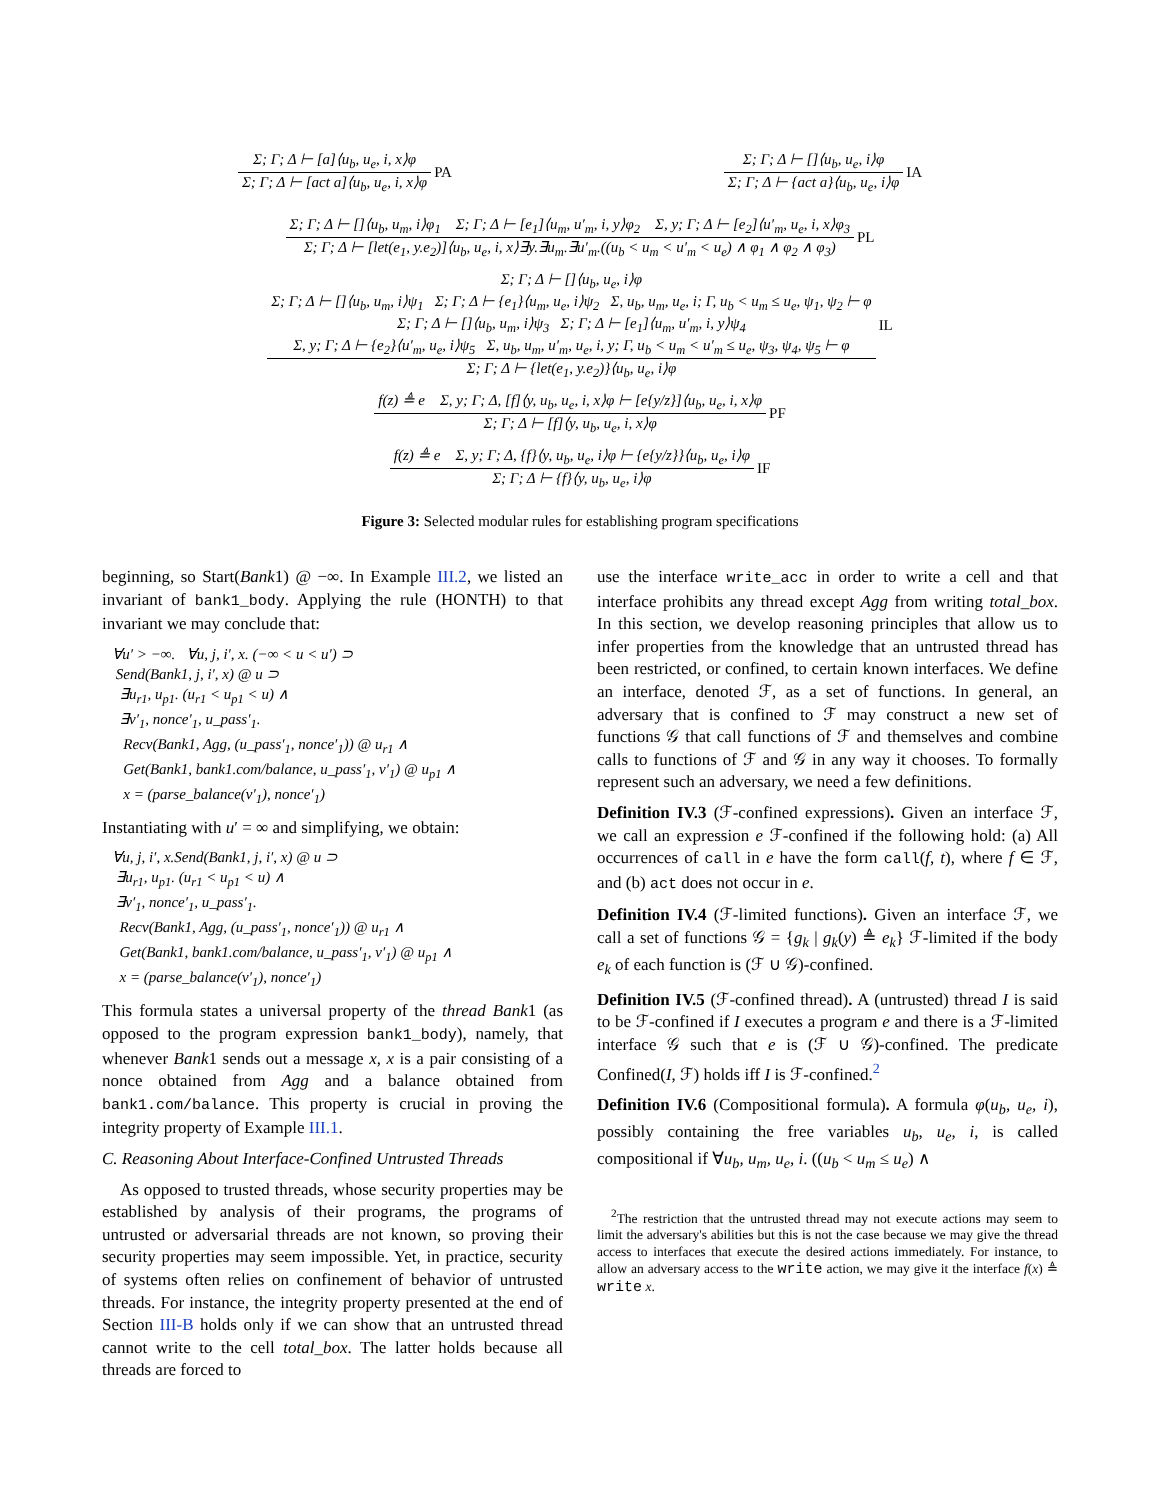Σ; Γ; Δ ⊢ [a]⟨u<sub>b</sub>, u<sub>e</sub>, i, x⟩φ
Σ; Γ; Δ ⊢ [act a]⟨u<sub>b</sub>, u<sub>e</sub>, i, x⟩φ
PA
Σ; Γ; Δ ⊢ []⟨u<sub>b</sub>, u<sub>e</sub>, i⟩φ
Σ; Γ; Δ ⊢ {act a}⟨u<sub>b</sub>, u<sub>e</sub>, i⟩φ
IA
Σ; Γ; Δ ⊢ []⟨u<sub>b</sub>, u<sub>m</sub>, i⟩φ<sub>1</sub> Σ; Γ; Δ ⊢ [e<sub>1</sub>]⟨u<sub>m</sub>, u′<sub>m</sub>, i, y⟩φ<sub>2</sub> Σ, y; Γ; Δ ⊢ [e<sub>2</sub>]⟨u′<sub>m</sub>, u<sub>e</sub>, i, x⟩φ<sub>3</sub>
Σ; Γ; Δ ⊢ [let(e<sub>1</sub>, y.e<sub>2</sub>)]⟨u<sub>b</sub>, u<sub>e</sub>, i, x⟩∃y.∃u<sub>m</sub>.∃u′<sub>m</sub>.((u<sub>b</sub> < u<sub>m</sub> < u′<sub>m</sub> < u<sub>e</sub>) ∧ φ<sub>1</sub> ∧ φ<sub>2</sub> ∧ φ<sub>3</sub>)
PL
Σ; Γ; Δ ⊢ []⟨u<sub>b</sub>, u<sub>e</sub>, i⟩φ
Σ; Γ; Δ ⊢ []⟨u<sub>b</sub>, u<sub>m</sub>, i⟩ψ<sub>1</sub> Σ; Γ; Δ ⊢ {e<sub>1</sub>}⟨u<sub>m</sub>, u<sub>e</sub>, i⟩ψ<sub>2</sub> Σ, u<sub>b</sub>, u<sub>m</sub>, u<sub>e</sub>, i; Γ, u<sub>b</sub> < u<sub>m</sub> ≤ u<sub>e</sub>, ψ<sub>1</sub>, ψ<sub>2</sub> ⊢ φ
Σ; Γ; Δ ⊢ []⟨u<sub>b</sub>, u<sub>m</sub>, i⟩ψ<sub>3</sub> Σ; Γ; Δ ⊢ [e<sub>1</sub>]⟨u<sub>m</sub>, u′<sub>m</sub>, i, y⟩ψ<sub>4</sub>
Σ, y; Γ; Δ ⊢ {e<sub>2</sub>}⟨u′<sub>m</sub>, u<sub>e</sub>, i⟩ψ<sub>5</sub> Σ, u<sub>b</sub>, u<sub>m</sub>, u′<sub>m</sub>, u<sub>e</sub>, i, y; Γ, u<sub>b</sub> < u<sub>m</sub> < u′<sub>m</sub> ≤ u<sub>e</sub>, ψ<sub>3</sub>, ψ<sub>4</sub>, ψ<sub>5</sub> ⊢ φ
Σ; Γ; Δ ⊢ {let(e<sub>1</sub>, y.e<sub>2</sub>)}⟨u<sub>b</sub>, u<sub>e</sub>, i⟩φ
IL
f(z) ≜ e Σ, y; Γ; Δ, [f]⟨y, u<sub>b</sub>, u<sub>e</sub>, i, x⟩φ ⊢ [e{y/z}]⟨u<sub>b</sub>, u<sub>e</sub>, i, x⟩φ
Σ; Γ; Δ ⊢ [f]⟨y, u<sub>b</sub>, u<sub>e</sub>, i, x⟩φ
PF
f(z) ≜ e Σ, y; Γ; Δ, {f}⟨y, u<sub>b</sub>, u<sub>e</sub>, i⟩φ ⊢ {e{y/z}}⟨u<sub>b</sub>, u<sub>e</sub>, i⟩φ
Σ; Γ; Δ ⊢ {f}⟨y, u<sub>b</sub>, u<sub>e</sub>, i⟩φ
IF
Figure 3: Selected modular rules for establishing program specifications
beginning, so Start(Bank1) @ −∞. In Example III.2, we listed an invariant of bank1_body. Applying the rule (HONTH) to that invariant we may conclude that:
∀u′ > −∞. ∀u, j, i′, x. (−∞ < u < u′) ⊃
Send(Bank1, j, i′, x) @ u ⊃
∃u<sub>r1</sub>, u<sub>p1</sub>. (u<sub>r1</sub> < u<sub>p1</sub> < u) ∧
∃v′<sub>1</sub>, nonce′<sub>1</sub>, u_pass′<sub>1</sub>.
Recv(Bank1, Agg, (u_pass′<sub>1</sub>, nonce′<sub>1</sub>)) @ u<sub>r1</sub> ∧
Get(Bank1, bank1.com/balance, u_pass′<sub>1</sub>, v′<sub>1</sub>) @ u<sub>p1</sub> ∧
x = (parse_balance(v′<sub>1</sub>), nonce′<sub>1</sub>)
Instantiating with u′ = ∞ and simplifying, we obtain:
∀u, j, i′, x.Send(Bank1, j, i′, x) @ u ⊃
∃u<sub>r1</sub>, u<sub>p1</sub>. (u<sub>r1</sub> < u<sub>p1</sub> < u) ∧
∃v′<sub>1</sub>, nonce′<sub>1</sub>, u_pass′<sub>1</sub>.
Recv(Bank1, Agg, (u_pass′<sub>1</sub>, nonce′<sub>1</sub>)) @ u<sub>r1</sub> ∧
Get(Bank1, bank1.com/balance, u_pass′<sub>1</sub>, v′<sub>1</sub>) @ u<sub>p1</sub> ∧
x = (parse_balance(v′<sub>1</sub>), nonce′<sub>1</sub>)
This formula states a universal property of the thread Bank1 (as opposed to the program expression bank1_body), namely, that whenever Bank1 sends out a message x, x is a pair consisting of a nonce obtained from Agg and a balance obtained from bank1.com/balance. This property is crucial in proving the integrity property of Example III.1.
C. Reasoning About Interface-Confined Untrusted Threads
As opposed to trusted threads, whose security properties may be established by analysis of their programs, the programs of untrusted or adversarial threads are not known, so proving their security properties may seem impossible. Yet, in practice, security of systems often relies on confinement of behavior of untrusted threads. For instance, the integrity property presented at the end of Section III-B holds only if we can show that an untrusted thread cannot write to the cell total_box. The latter holds because all threads are forced to
use the interface write_acc in order to write a cell and that interface prohibits any thread except Agg from writing total_box. In this section, we develop reasoning principles that allow us to infer properties from the knowledge that an untrusted thread has been restricted, or confined, to certain known interfaces. We define an interface, denoted ℱ, as a set of functions. In general, an adversary that is confined to ℱ may construct a new set of functions 𝒢 that call functions of ℱ and themselves and combine calls to functions of ℱ and 𝒢 in any way it chooses. To formally represent such an adversary, we need a few definitions.
Definition IV.3 (ℱ-confined expressions). Given an interface ℱ, we call an expression e ℱ-confined if the following hold: (a) All occurrences of call in e have the form call(f, t), where f ∈ ℱ, and (b) act does not occur in e.
Definition IV.4 (ℱ-limited functions). Given an interface ℱ, we call a set of functions 𝒢 = {g<sub>k</sub> | g<sub>k</sub>(y) ≜ e<sub>k</sub>} ℱ-limited if the body e<sub>k</sub> of each function is (ℱ ∪ 𝒢)-confined.
Definition IV.5 (ℱ-confined thread). A (untrusted) thread I is said to be ℱ-confined if I executes a program e and there is a ℱ-limited interface 𝒢 such that e is (ℱ ∪ 𝒢)-confined. The predicate Confined(I, ℱ) holds iff I is ℱ-confined.<sup>2</sup>
Definition IV.6 (Compositional formula). A formula φ(u<sub>b</sub>, u<sub>e</sub>, i), possibly containing the free variables u<sub>b</sub>, u<sub>e</sub>, i, is called compositional if ∀u<sub>b</sub>, u<sub>m</sub>, u<sub>e</sub>, i. ((u<sub>b</sub> < u<sub>m</sub> ≤ u<sub>e</sub>) ∧
<sup>2</sup> The restriction that the untrusted thread may not execute actions may seem to limit the adversary's abilities but this is not the case because we may give the thread access to interfaces that execute the desired actions immediately. For instance, to allow an adversary access to the write action, we may give it the interface f(x) ≜ write x.